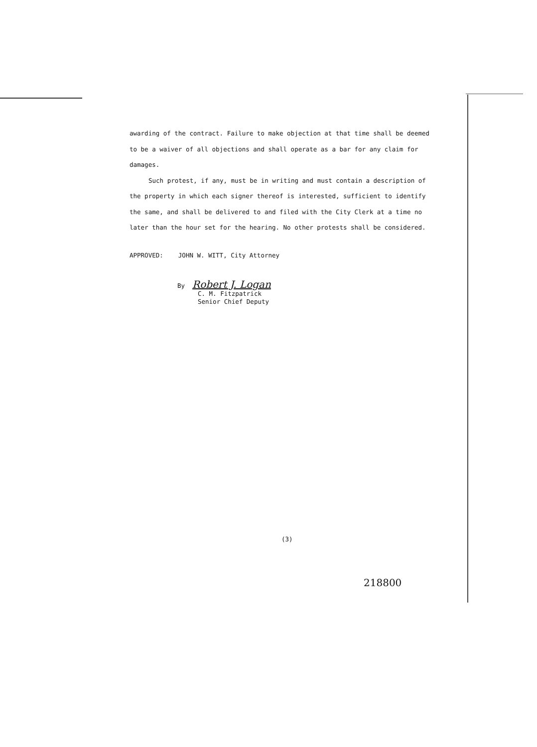awarding of the contract. Failure to make objection at that time shall be deemed to be a waiver of all objections and shall operate as a bar for any claim for damages.
Such protest, if any, must be in writing and must contain a description of the property in which each signer thereof is interested, sufficient to identify the same, and shall be delivered to and filed with the City Clerk at a time no later than the hour set for the hearing. No other protests shall be considered.
APPROVED: JOHN W. WITT, City Attorney
By Robert J. Logan
C. M. Fitzpatrick
Senior Chief Deputy
(3)
218800